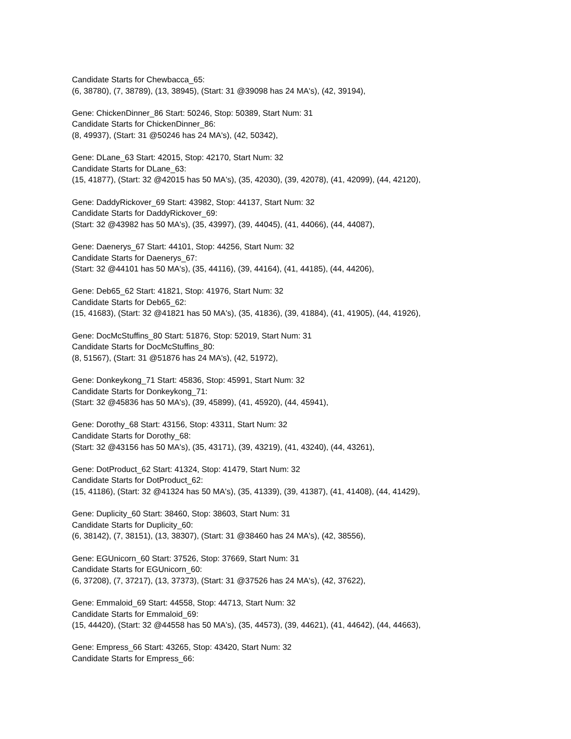Candidate Starts for Chewbacca_65:
(6, 38780), (7, 38789), (13, 38945), (Start: 31 @39098 has 24 MA's), (42, 39194),
Gene: ChickenDinner_86 Start: 50246, Stop: 50389, Start Num: 31
Candidate Starts for ChickenDinner_86:
(8, 49937), (Start: 31 @50246 has 24 MA's), (42, 50342),
Gene: DLane_63 Start: 42015, Stop: 42170, Start Num: 32
Candidate Starts for DLane_63:
(15, 41877), (Start: 32 @42015 has 50 MA's), (35, 42030), (39, 42078), (41, 42099), (44, 42120),
Gene: DaddyRickover_69 Start: 43982, Stop: 44137, Start Num: 32
Candidate Starts for DaddyRickover_69:
(Start: 32 @43982 has 50 MA's), (35, 43997), (39, 44045), (41, 44066), (44, 44087),
Gene: Daenerys_67 Start: 44101, Stop: 44256, Start Num: 32
Candidate Starts for Daenerys_67:
(Start: 32 @44101 has 50 MA's), (35, 44116), (39, 44164), (41, 44185), (44, 44206),
Gene: Deb65_62 Start: 41821, Stop: 41976, Start Num: 32
Candidate Starts for Deb65_62:
(15, 41683), (Start: 32 @41821 has 50 MA's), (35, 41836), (39, 41884), (41, 41905), (44, 41926),
Gene: DocMcStuffins_80 Start: 51876, Stop: 52019, Start Num: 31
Candidate Starts for DocMcStuffins_80:
(8, 51567), (Start: 31 @51876 has 24 MA's), (42, 51972),
Gene: Donkeykong_71 Start: 45836, Stop: 45991, Start Num: 32
Candidate Starts for Donkeykong_71:
(Start: 32 @45836 has 50 MA's), (39, 45899), (41, 45920), (44, 45941),
Gene: Dorothy_68 Start: 43156, Stop: 43311, Start Num: 32
Candidate Starts for Dorothy_68:
(Start: 32 @43156 has 50 MA's), (35, 43171), (39, 43219), (41, 43240), (44, 43261),
Gene: DotProduct_62 Start: 41324, Stop: 41479, Start Num: 32
Candidate Starts for DotProduct_62:
(15, 41186), (Start: 32 @41324 has 50 MA's), (35, 41339), (39, 41387), (41, 41408), (44, 41429),
Gene: Duplicity_60 Start: 38460, Stop: 38603, Start Num: 31
Candidate Starts for Duplicity_60:
(6, 38142), (7, 38151), (13, 38307), (Start: 31 @38460 has 24 MA's), (42, 38556),
Gene: EGUnicorn_60 Start: 37526, Stop: 37669, Start Num: 31
Candidate Starts for EGUnicorn_60:
(6, 37208), (7, 37217), (13, 37373), (Start: 31 @37526 has 24 MA's), (42, 37622),
Gene: Emmaloid_69 Start: 44558, Stop: 44713, Start Num: 32
Candidate Starts for Emmaloid_69:
(15, 44420), (Start: 32 @44558 has 50 MA's), (35, 44573), (39, 44621), (41, 44642), (44, 44663),
Gene: Empress_66 Start: 43265, Stop: 43420, Start Num: 32
Candidate Starts for Empress_66: